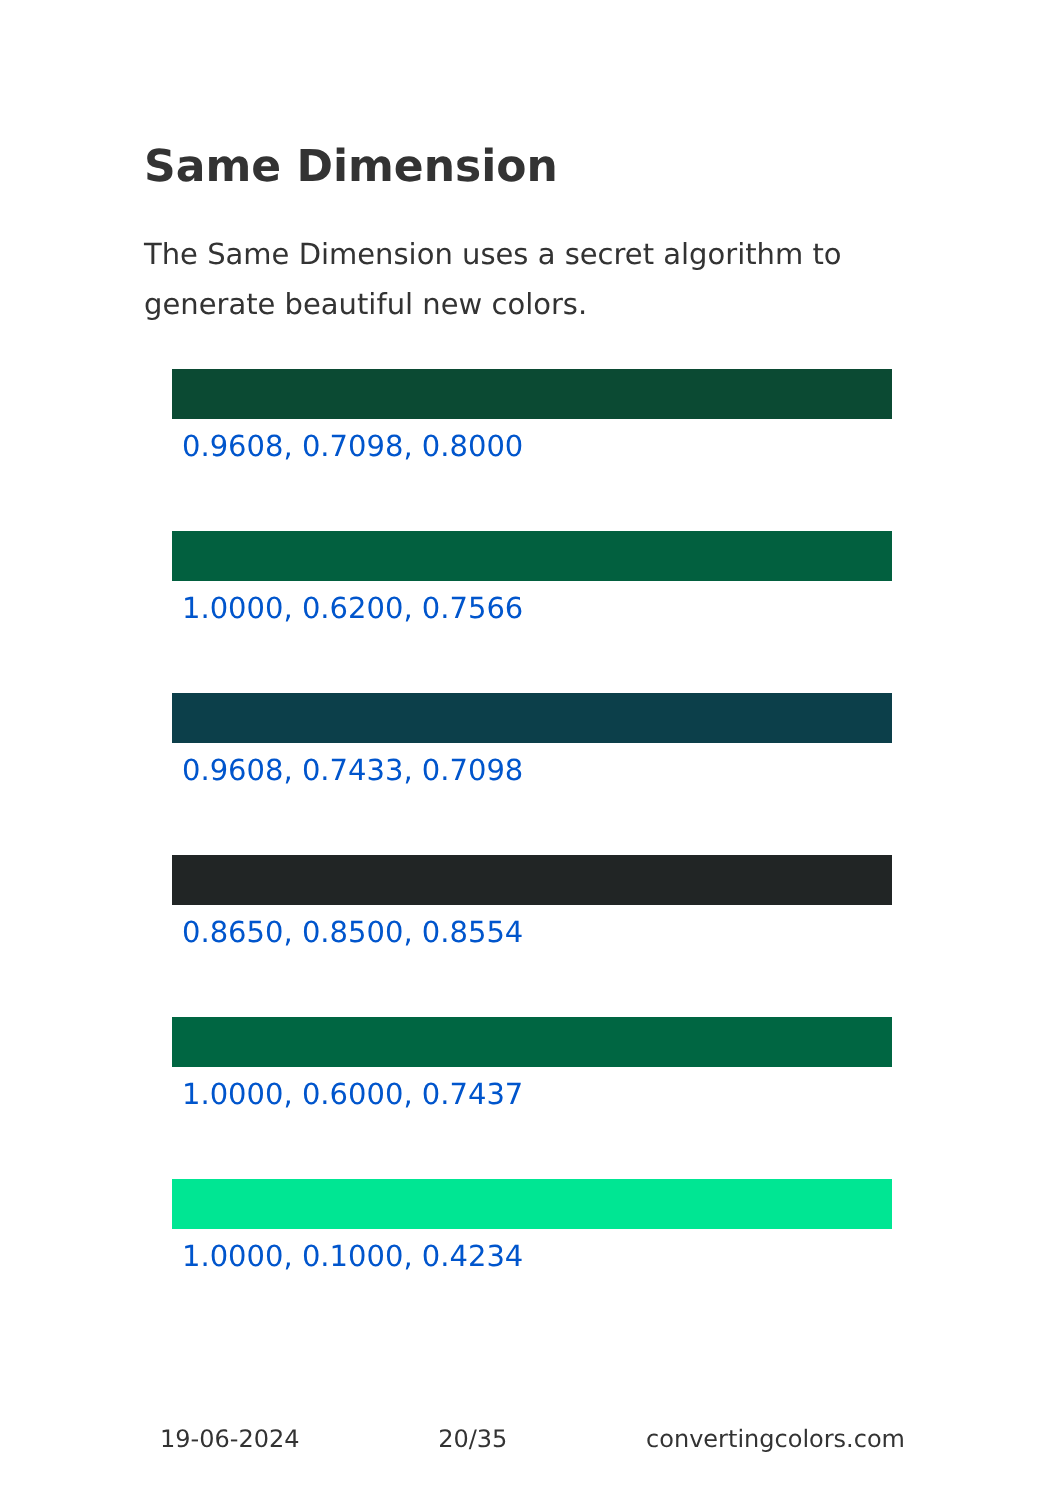Same Dimension
The Same Dimension uses a secret algorithm to generate beautiful new colors.
0.9608, 0.7098, 0.8000
1.0000, 0.6200, 0.7566
0.9608, 0.7433, 0.7098
0.8650, 0.8500, 0.8554
1.0000, 0.6000, 0.7437
1.0000, 0.1000, 0.4234
19-06-2024 20/35 convertingcolors.com